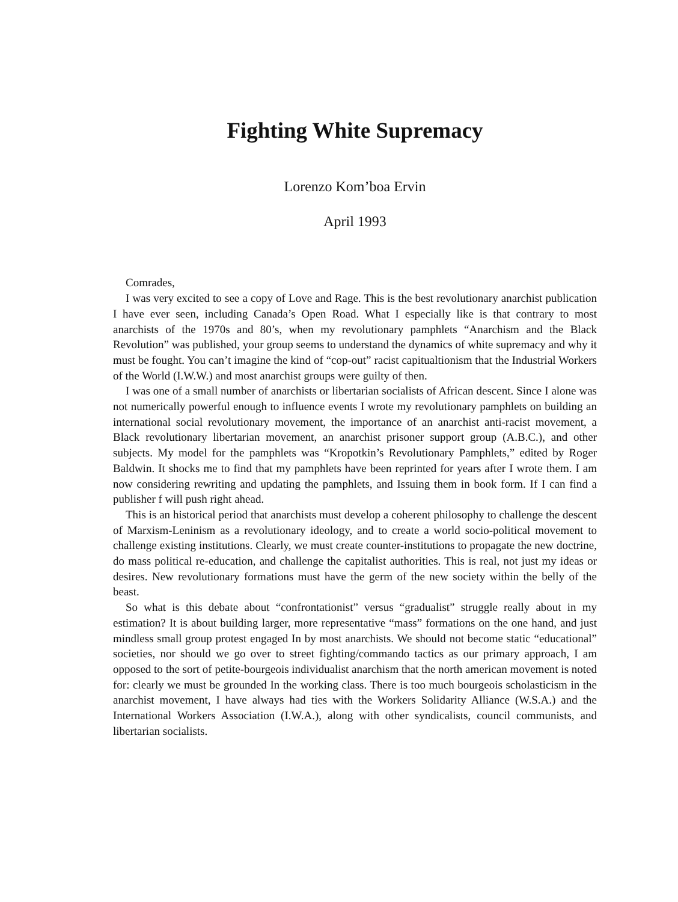Fighting White Supremacy
Lorenzo Kom’boa Ervin
April 1993
Comrades,
I was very excited to see a copy of Love and Rage. This is the best revolutionary anarchist publication I have ever seen, including Canada’s Open Road. What I especially like is that contrary to most anarchists of the 1970s and 80’s, when my revolutionary pamphlets “Anarchism and the Black Revolution” was published, your group seems to understand the dynamics of white supremacy and why it must be fought. You can’t imagine the kind of “cop-out” racist capitualtionism that the Industrial Workers of the World (I.W.W.) and most anarchist groups were guilty of then.
I was one of a small number of anarchists or libertarian socialists of African descent. Since I alone was not numerically powerful enough to influence events I wrote my revolutionary pamphlets on building an international social revolutionary movement, the importance of an anarchist anti-racist movement, a Black revolutionary libertarian movement, an anarchist prisoner support group (A.B.C.), and other subjects. My model for the pamphlets was “Kropotkin’s Revolutionary Pamphlets,” edited by Roger Baldwin. It shocks me to find that my pamphlets have been reprinted for years after I wrote them. I am now considering rewriting and updating the pamphlets, and Issuing them in book form. If I can find a publisher f will push right ahead.
This is an historical period that anarchists must develop a coherent philosophy to challenge the descent of Marxism-Leninism as a revolutionary ideology, and to create a world socio-political movement to challenge existing institutions. Clearly, we must create counter-institutions to propagate the new doctrine, do mass political re-education, and challenge the capitalist authorities. This is real, not just my ideas or desires. New revolutionary formations must have the germ of the new society within the belly of the beast.
So what is this debate about “confrontationist” versus “gradualist” struggle really about in my estimation? It is about building larger, more representative “mass” formations on the one hand, and just mindless small group protest engaged In by most anarchists. We should not become static “educational” societies, nor should we go over to street fighting/commando tactics as our primary approach, I am opposed to the sort of petite-bourgeois individualist anarchism that the north american movement is noted for: clearly we must be grounded In the working class. There is too much bourgeois scholasticism in the anarchist movement, I have always had ties with the Workers Solidarity Alliance (W.S.A.) and the International Workers Association (I.W.A.), along with other syndicalists, council communists, and libertarian socialists.